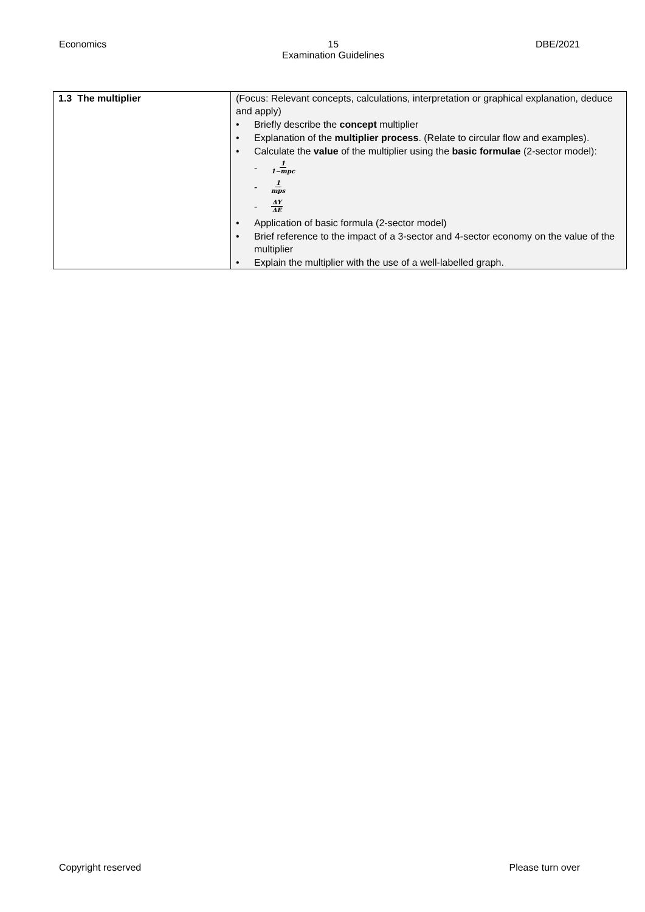Economics 15
Examination Guidelines DBE/2021
| 1.3 The multiplier | (Focus: Relevant concepts, calculations, interpretation or graphical explanation, deduce and apply) • Briefly describe the concept multiplier • Explanation of the multiplier process . (Relate to circular flow and examples). • Calculate the value of the multiplier using the basic formulae (2-sector model): - 1 1−mpc - 1 mps - ΔY ΔE • Application of basic formula (2-sector model) • Brief reference to the impact of a 3-sector and 4-sector economy on the value of the multiplier • Explain the multiplier with the use of a well-labelled graph. |
Copyright reserved Please turn over